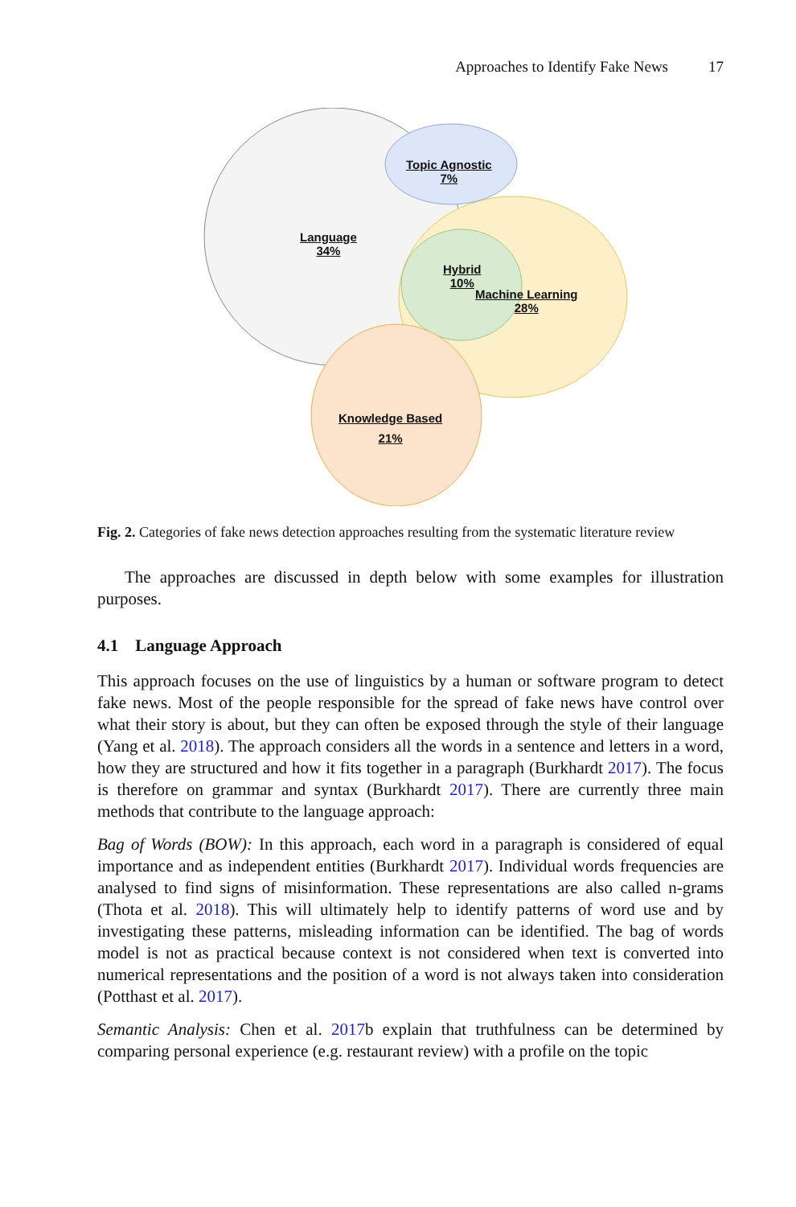Approaches to Identify Fake News 17
Topic Agnostic
7%
Language
34%
Hybrid
10%
Machine Learning
28%
Knowledge Based
21%
Fig. 2. Categories of fake news detection approaches resulting from the systematic literature review
The approaches are discussed in depth below with some examples for illustration purposes.
4.1 Language Approach
This approach focuses on the use of linguistics by a human or software program to detect fake news. Most of the people responsible for the spread of fake news have control over what their story is about, but they can often be exposed through the style of their language (Yang et al. 2018). The approach considers all the words in a sentence and letters in a word, how they are structured and how it fits together in a paragraph (Burkhardt 2017). The focus is therefore on grammar and syntax (Burkhardt 2017). There are currently three main methods that contribute to the language approach:
Bag of Words (BOW): In this approach, each word in a paragraph is considered of equal importance and as independent entities (Burkhardt 2017). Individual words frequencies are analysed to find signs of misinformation. These representations are also called n-grams (Thota et al. 2018). This will ultimately help to identify patterns of word use and by investigating these patterns, misleading information can be identified. The bag of words model is not as practical because context is not considered when text is converted into numerical representations and the position of a word is not always taken into consideration (Potthast et al. 2017).
Semantic Analysis: Chen et al. 2017b explain that truthfulness can be determined by comparing personal experience (e.g. restaurant review) with a profile on the topic